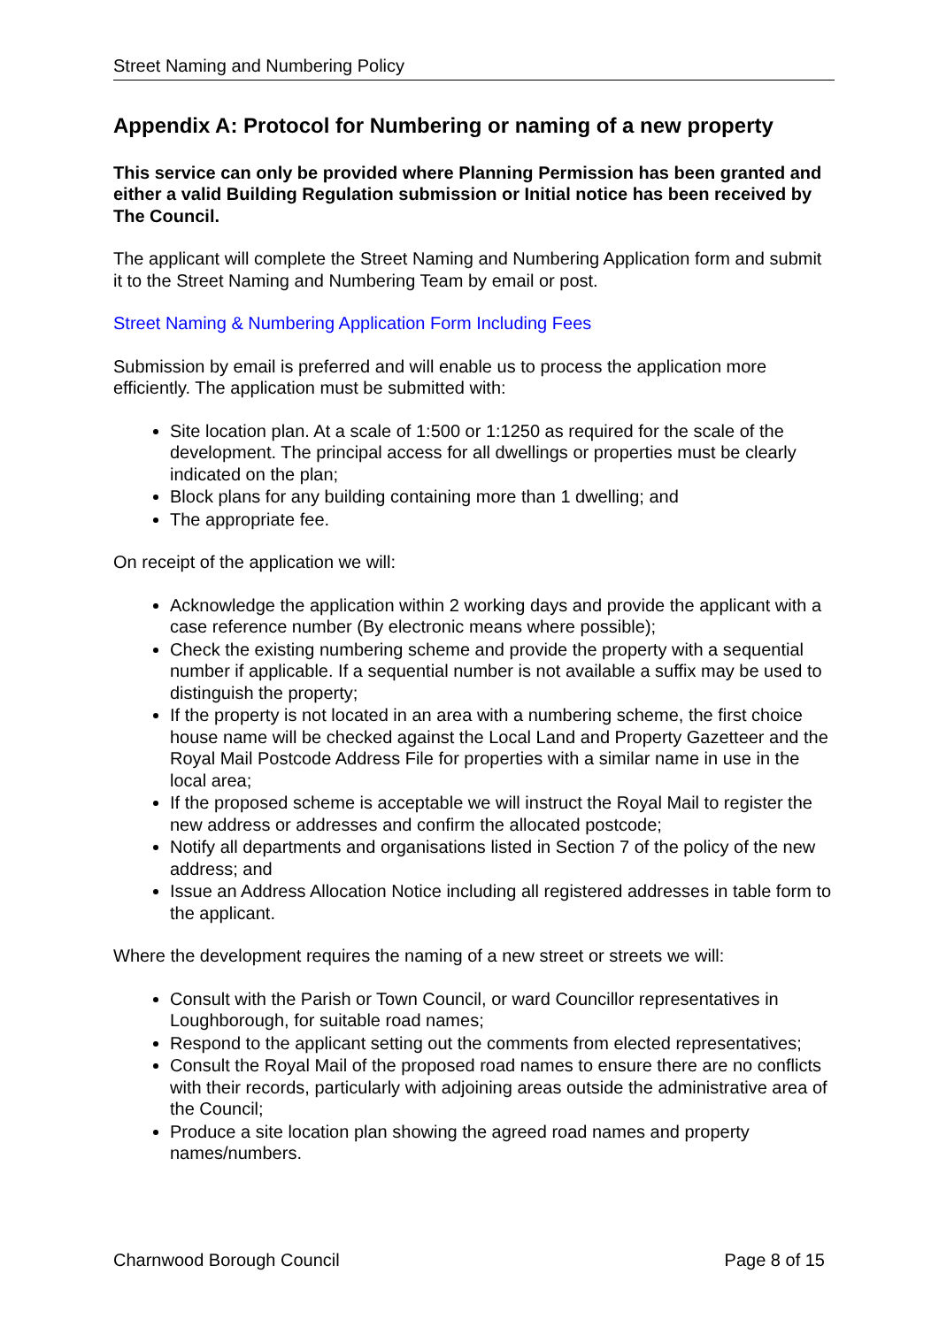Street Naming and Numbering Policy
Appendix A: Protocol for Numbering or naming of a new property
This service can only be provided where Planning Permission has been granted and either a valid Building Regulation submission or Initial notice has been received by The Council.
The applicant will complete the Street Naming and Numbering Application form and submit it to the Street Naming and Numbering Team by email or post.
Street Naming & Numbering Application Form Including Fees
Submission by email is preferred and will enable us to process the application more efficiently. The application must be submitted with:
Site location plan. At a scale of 1:500 or 1:1250 as required for the scale of the development. The principal access for all dwellings or properties must be clearly indicated on the plan;
Block plans for any building containing more than 1 dwelling; and
The appropriate fee.
On receipt of the application we will:
Acknowledge the application within 2 working days and provide the applicant with a case reference number (By electronic means where possible);
Check the existing numbering scheme and provide the property with a sequential number if applicable. If a sequential number is not available a suffix may be used to distinguish the property;
If the property is not located in an area with a numbering scheme, the first choice house name will be checked against the Local Land and Property Gazetteer and the Royal Mail Postcode Address File for properties with a similar name in use in the local area;
If the proposed scheme is acceptable we will instruct the Royal Mail to register the new address or addresses and confirm the allocated postcode;
Notify all departments and organisations listed in Section 7 of the policy of the new address; and
Issue an Address Allocation Notice including all registered addresses in table form to the applicant.
Where the development requires the naming of a new street or streets we will:
Consult with the Parish or Town Council, or ward Councillor representatives in Loughborough, for suitable road names;
Respond to the applicant setting out the comments from elected representatives;
Consult the Royal Mail of the proposed road names to ensure there are no conflicts with their records, particularly with adjoining areas outside the administrative area of the Council;
Produce a site location plan showing the agreed road names and property names/numbers.
Charnwood Borough Council Page 8 of 15